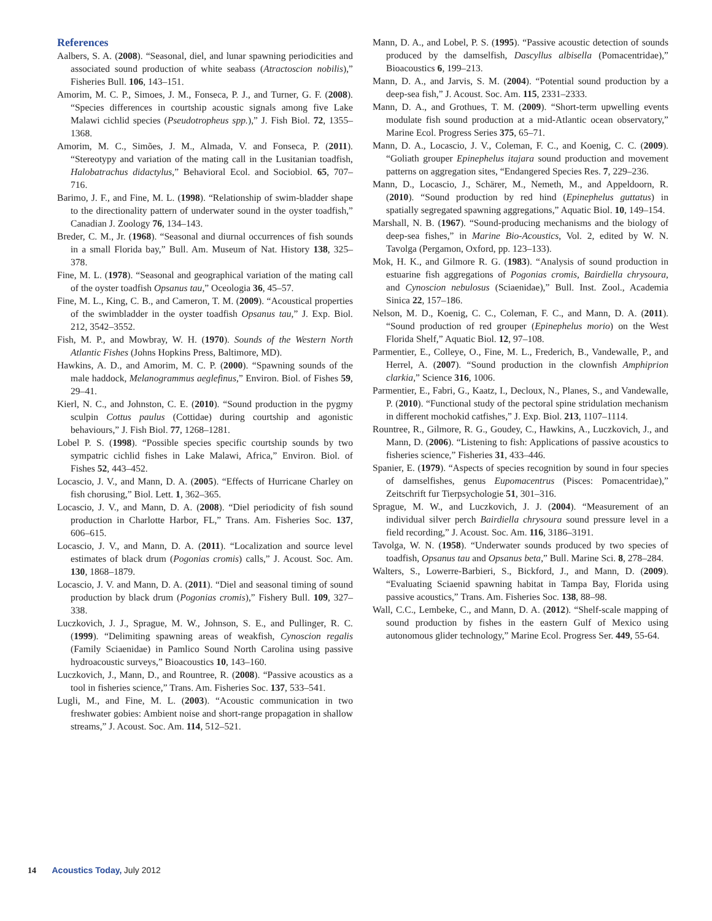References
Aalbers, S. A. (2008). “Seasonal, diel, and lunar spawning periodicities and associated sound production of white seabass (Atractoscion nobilis),” Fisheries Bull. 106, 143–151.
Amorim, M. C. P., Simoes, J. M., Fonseca, P. J., and Turner, G. F. (2008). “Species differences in courtship acoustic signals among five Lake Malawi cichlid species (Pseudotropheus spp.),” J. Fish Biol. 72, 1355–1368.
Amorim, M. C., Simões, J. M., Almada, V. and Fonseca, P. (2011). “Stereotypy and variation of the mating call in the Lusitanian toadfish, Halobatrachus didactylus,” Behavioral Ecol. and Sociobiol. 65, 707–716.
Barimo, J. F., and Fine, M. L. (1998). “Relationship of swim-bladder shape to the directionality pattern of underwater sound in the oyster toadfish,” Canadian J. Zoology 76, 134–143.
Breder, C. M., Jr. (1968). “Seasonal and diurnal occurrences of fish sounds in a small Florida bay,” Bull. Am. Museum of Nat. History 138, 325–378.
Fine, M. L. (1978). “Seasonal and geographical variation of the mating call of the oyster toadfish Opsanus tau,” Oceologia 36, 45–57.
Fine, M. L., King, C. B., and Cameron, T. M. (2009). “Acoustical properties of the swimbladder in the oyster toadfish Opsanus tau,” J. Exp. Biol. 212, 3542–3552.
Fish, M. P., and Mowbray, W. H. (1970). Sounds of the Western North Atlantic Fishes (Johns Hopkins Press, Baltimore, MD).
Hawkins, A. D., and Amorim, M. C. P. (2000). “Spawning sounds of the male haddock, Melanogrammus aeglefinus,” Environ. Biol. of Fishes 59, 29–41.
Kierl, N. C., and Johnston, C. E. (2010). “Sound production in the pygmy sculpin Cottus paulus (Cottidae) during courtship and agonistic behaviours,” J. Fish Biol. 77, 1268–1281.
Lobel P. S. (1998). “Possible species specific courtship sounds by two sympatric cichlid fishes in Lake Malawi, Africa,” Environ. Biol. of Fishes 52, 443–452.
Locascio, J. V., and Mann, D. A. (2005). “Effects of Hurricane Charley on fish chorusing,” Biol. Lett. 1, 362–365.
Locascio, J. V., and Mann, D. A. (2008). “Diel periodicity of fish sound production in Charlotte Harbor, FL,” Trans. Am. Fisheries Soc. 137, 606–615.
Locascio, J. V., and Mann, D. A. (2011). “Localization and source level estimates of black drum (Pogonias cromis) calls,” J. Acoust. Soc. Am. 130, 1868–1879.
Locascio, J. V. and Mann, D. A. (2011). “Diel and seasonal timing of sound production by black drum (Pogonias cromis),” Fishery Bull. 109, 327–338.
Luczkovich, J. J., Sprague, M. W., Johnson, S. E., and Pullinger, R. C. (1999). “Delimiting spawning areas of weakfish, Cynoscion regalis (Family Sciaenidae) in Pamlico Sound North Carolina using passive hydroacoustic surveys,” Bioacoustics 10, 143–160.
Luczkovich, J., Mann, D., and Rountree, R. (2008). “Passive acoustics as a tool in fisheries science,” Trans. Am. Fisheries Soc. 137, 533–541.
Lugli, M., and Fine, M. L. (2003). “Acoustic communication in two freshwater gobies: Ambient noise and short-range propagation in shallow streams,” J. Acoust. Soc. Am. 114, 512–521.
Mann, D. A., and Lobel, P. S. (1995). “Passive acoustic detection of sounds produced by the damselfish, Dascyllus albisella (Pomacentridae),” Bioacoustics 6, 199–213.
Mann, D. A., and Jarvis, S. M. (2004). “Potential sound production by a deep-sea fish,” J. Acoust. Soc. Am. 115, 2331–2333.
Mann, D. A., and Grothues, T. M. (2009). “Short-term upwelling events modulate fish sound production at a mid-Atlantic ocean observatory,” Marine Ecol. Progress Series 375, 65–71.
Mann, D. A., Locascio, J. V., Coleman, F. C., and Koenig, C. C. (2009). “Goliath grouper Epinephelus itajara sound production and movement patterns on aggregation sites, “Endangered Species Res. 7, 229–236.
Mann, D., Locascio, J., Schärer, M., Nemeth, M., and Appeldoorn, R. (2010). “Sound production by red hind (Epinephelus guttatus) in spatially segregated spawning aggregations,” Aquatic Biol. 10, 149–154.
Marshall, N. B. (1967). “Sound-producing mechanisms and the biology of deep-sea fishes,” in Marine Bio-Acoustics, Vol. 2, edited by W. N. Tavolga (Pergamon, Oxford, pp. 123–133).
Mok, H. K., and Gilmore R. G. (1983). “Analysis of sound production in estuarine fish aggregations of Pogonias cromis, Bairdiella chrysoura, and Cynoscion nebulosus (Sciaenidae),” Bull. Inst. Zool., Academia Sinica 22, 157–186.
Nelson, M. D., Koenig, C. C., Coleman, F. C., and Mann, D. A. (2011). “Sound production of red grouper (Epinephelus morio) on the West Florida Shelf,” Aquatic Biol. 12, 97–108.
Parmentier, E., Colleye, O., Fine, M. L., Frederich, B., Vandewalle, P., and Herrel, A. (2007). “Sound production in the clownfish Amphiprion clarkia,” Science 316, 1006.
Parmentier, E., Fabri, G., Kaatz, I., Decloux, N., Planes, S., and Vandewalle, P. (2010). “Functional study of the pectoral spine stridulation mechanism in different mochokid catfishes,” J. Exp. Biol. 213, 1107–1114.
Rountree, R., Gilmore, R. G., Goudey, C., Hawkins, A., Luczkovich, J., and Mann, D. (2006). “Listening to fish: Applications of passive acoustics to fisheries science,” Fisheries 31, 433–446.
Spanier, E. (1979). “Aspects of species recognition by sound in four species of damselfishes, genus Eupomacentrus (Pisces: Pomacentridae),” Zeitschrift fur Tierpsychologie 51, 301–316.
Sprague, M. W., and Luczkovich, J. J. (2004). “Measurement of an individual silver perch Bairdiella chrysoura sound pressure level in a field recording,” J. Acoust. Soc. Am. 116, 3186–3191.
Tavolga, W. N. (1958). “Underwater sounds produced by two species of toadfish, Opsanus tau and Opsanus beta,” Bull. Marine Sci. 8, 278–284.
Walters, S., Lowerre-Barbieri, S., Bickford, J., and Mann, D. (2009). “Evaluating Sciaenid spawning habitat in Tampa Bay, Florida using passive acoustics,” Trans. Am. Fisheries Soc. 138, 88–98.
Wall, C.C., Lembeke, C., and Mann, D. A. (2012). “Shelf-scale mapping of sound production by fishes in the eastern Gulf of Mexico using autonomous glider technology,” Marine Ecol. Progress Ser. 449, 55-64.
14 Acoustics Today, July 2012